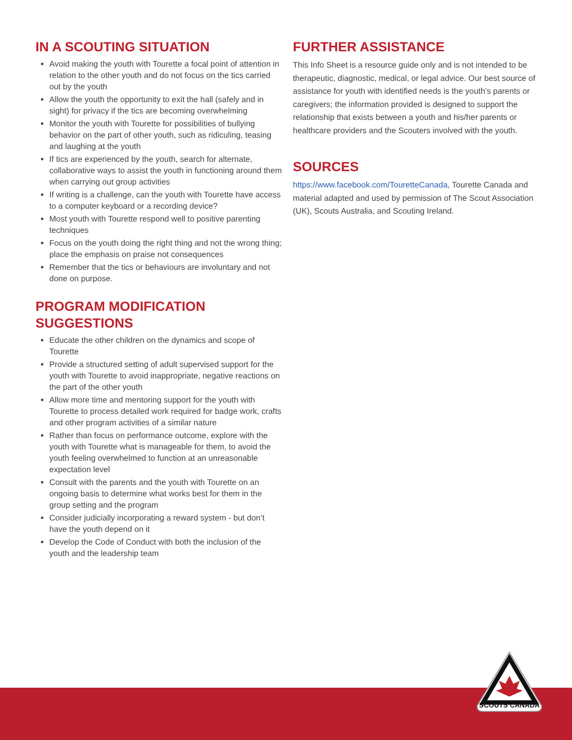IN A SCOUTING SITUATION
Avoid making the youth with Tourette a focal point of attention in relation to the other youth and do not focus on the tics carried out by the youth
Allow the youth the opportunity to exit the hall (safely and in sight) for privacy if the tics are becoming overwhelming
Monitor the youth with Tourette for possibilities of bullying behavior on the part of other youth, such as ridiculing, teasing and laughing at the youth
If tics are experienced by the youth, search for alternate, collaborative ways to assist the youth in functioning around them when carrying out group activities
If writing is a challenge, can the youth with Tourette have access to a computer keyboard or a recording device?
Most youth with Tourette respond well to positive parenting techniques
Focus on the youth doing the right thing and not the wrong thing; place the emphasis on praise not consequences
Remember that the tics or behaviours are involuntary and not done on purpose.
PROGRAM MODIFICATION SUGGESTIONS
Educate the other children on the dynamics and scope of Tourette
Provide a structured setting of adult supervised support for the youth with Tourette to avoid inappropriate, negative reactions on the part of the other youth
Allow more time and mentoring support for the youth with Tourette to process detailed work required for badge work, crafts and other program activities of a similar nature
Rather than focus on performance outcome, explore with the youth with Tourette what is manageable for them, to avoid the youth feeling overwhelmed to function at an unreasonable expectation level
Consult with the parents and the youth with Tourette on an ongoing basis to determine what works best for them in the group setting and the program
Consider judicially incorporating a reward system - but don’t have the youth depend on it
Develop the Code of Conduct with both the inclusion of the youth and the leadership team
FURTHER ASSISTANCE
This Info Sheet is a resource guide only and is not intended to be therapeutic, diagnostic, medical, or legal advice. Our best source of assistance for youth with identified needs is the youth’s parents or caregivers; the information provided is designed to support the relationship that exists between a youth and his/her parents or healthcare providers and the Scouters involved with the youth.
SOURCES
https://www.facebook.com/TouretteCanada, Tourette Canada and material adapted and used by permission of The Scout Association (UK), Scouts Australia, and Scouting Ireland.
SCOUTS CANADA